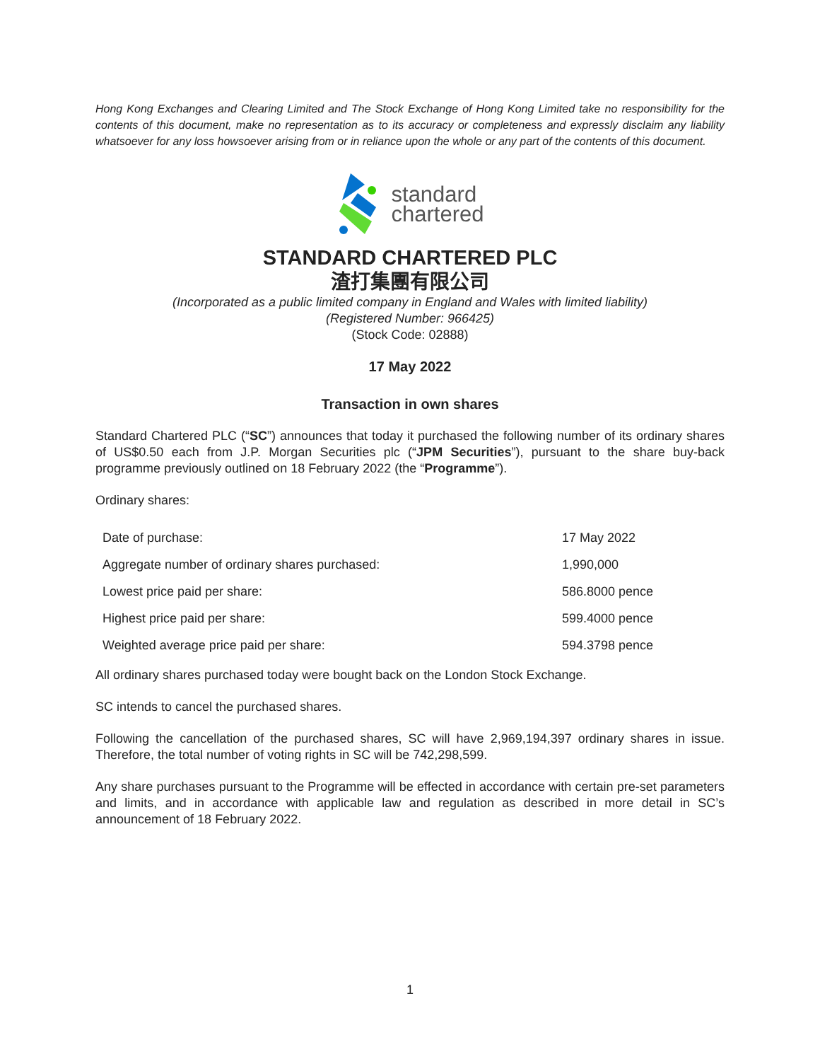Hong Kong Exchanges and Clearing Limited and The Stock Exchange of Hong Kong Limited take no responsibility for the contents of this document, make no representation as to its accuracy or completeness and expressly disclaim any liability whatsoever for any loss howsoever arising from or in reliance upon the whole or any part of the contents of this document.
standard
chartered
STANDARD CHARTERED PLC
渣打集團有限公司
(Incorporated as a public limited company in England and Wales with limited liability)
(Registered Number: 966425)
(Stock Code: 02888)
17 May 2022
Transaction in own shares
Standard Chartered PLC (“SC”) announces that today it purchased the following number of its ordinary shares of US$0.50 each from J.P. Morgan Securities plc (“JPM Securities”), pursuant to the share buy-back programme previously outlined on 18 February 2022 (the “Programme”).
Ordinary shares:
| Date of purchase: | 17 May 2022 |
| Aggregate number of ordinary shares purchased: | 1,990,000 |
| Lowest price paid per share: | 586.8000 pence |
| Highest price paid per share: | 599.4000 pence |
| Weighted average price paid per share: | 594.3798 pence |
All ordinary shares purchased today were bought back on the London Stock Exchange.
SC intends to cancel the purchased shares.
Following the cancellation of the purchased shares, SC will have 2,969,194,397 ordinary shares in issue. Therefore, the total number of voting rights in SC will be 742,298,599.
Any share purchases pursuant to the Programme will be effected in accordance with certain pre-set parameters and limits, and in accordance with applicable law and regulation as described in more detail in SC’s announcement of 18 February 2022.
1